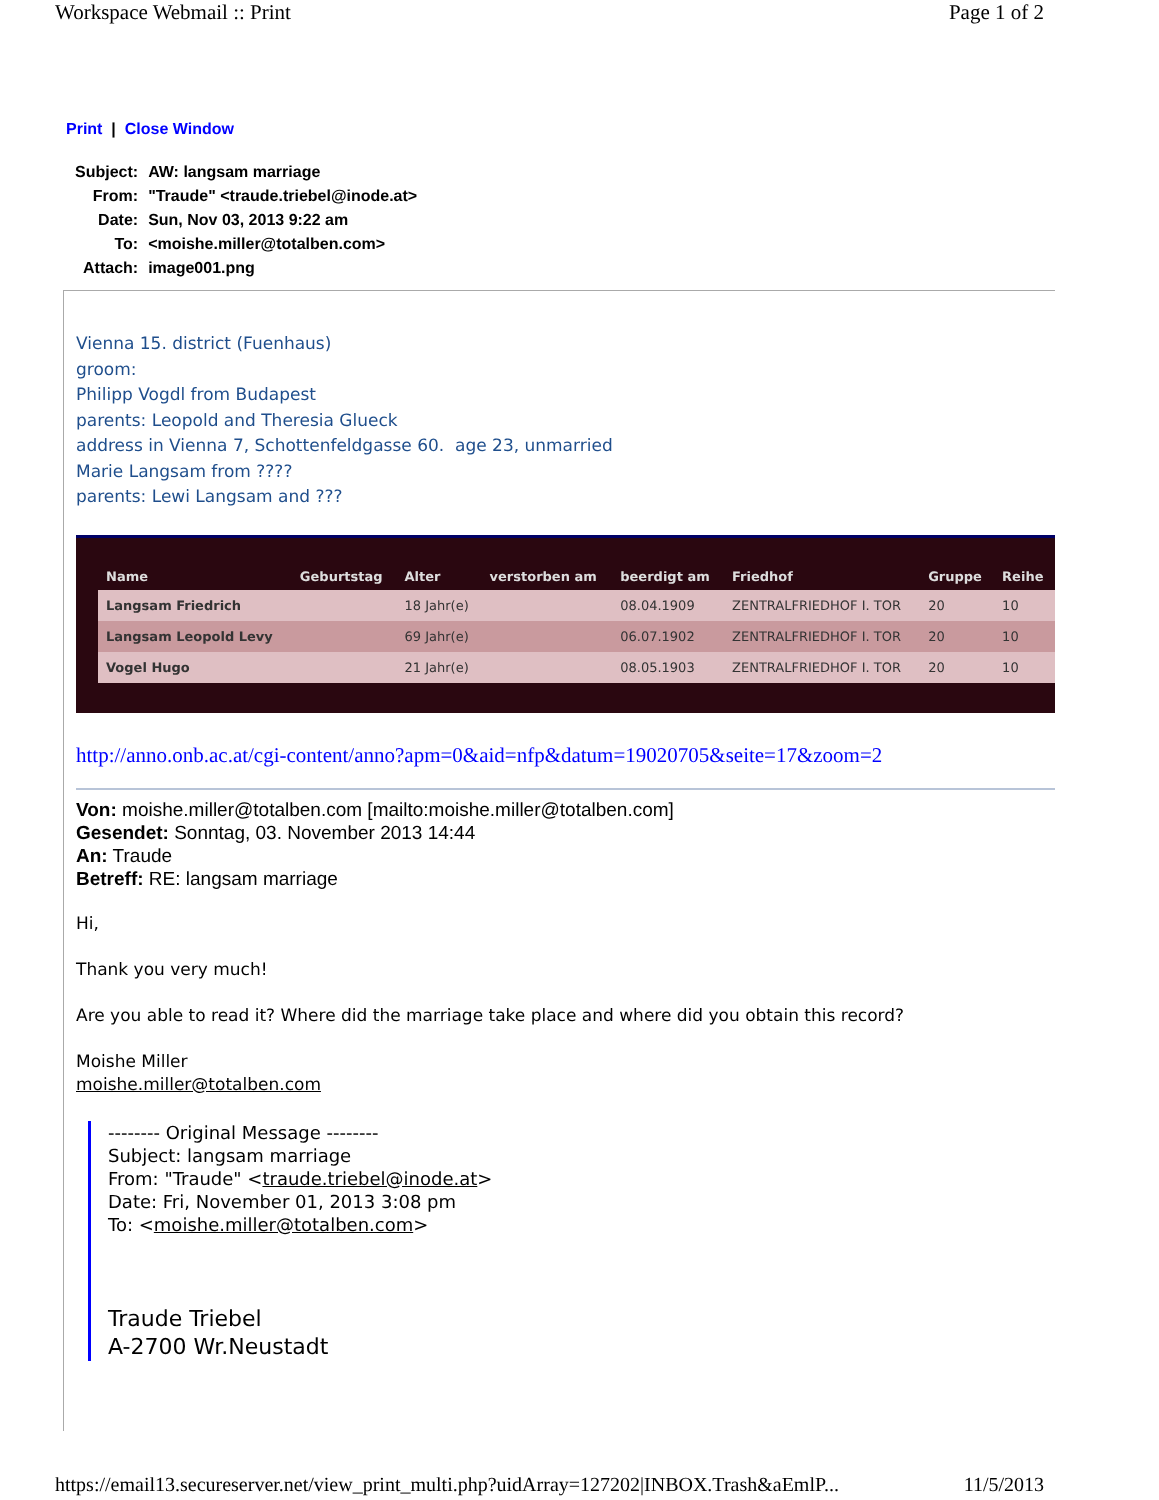Workspace Webmail :: Print Page 1 of 2
Print | Close Window
| Subject: | AW: langsam marriage |
| From: | "Traude" <traude.triebel@inode.at> |
| Date: | Sun, Nov 03, 2013 9:22 am |
| To: | <moishe.miller@totalben.com> |
| Attach: | image001.png |
Vienna 15. district (Fuenhaus)
groom:
Philipp Vogdl from Budapest
parents: Leopold and Theresia Glueck
address in Vienna 7, Schottenfeldgasse 60. age 23, unmarried
Marie Langsam from ????
parents: Lewi Langsam and ???
| Name | Geburtstag | Alter | verstorben am | beerdigt am | Friedhof | Gruppe | Reihe |
| --- | --- | --- | --- | --- | --- | --- | --- |
| Langsam Friedrich | | 18 Jahr(e) | | 08.04.1909 | ZENTRALFRIEDHOF I. TOR | 20 | 10 |
| Langsam Leopold Levy | | 69 Jahr(e) | | 06.07.1902 | ZENTRALFRIEDHOF I. TOR | 20 | 10 |
| Vogel Hugo | | 21 Jahr(e) | | 08.05.1903 | ZENTRALFRIEDHOF I. TOR | 20 | 10 |
http://anno.onb.ac.at/cgi-content/anno?apm=0&aid=nfp&datum=19020705&seite=17&zoom=2
Von: moishe.miller@totalben.com [mailto:moishe.miller@totalben.com]
Gesendet: Sonntag, 03. November 2013 14:44
An: Traude
Betreff: RE: langsam marriage
Hi,
Thank you very much!
Are you able to read it? Where did the marriage take place and where did you obtain this record?
Moishe Miller
moishe.miller@totalben.com
-------- Original Message --------
Subject: langsam marriage
From: "Traude" <traude.triebel@inode.at>
Date: Fri, November 01, 2013 3:08 pm
To: <moishe.miller@totalben.com>
Traude Triebel
A-2700 Wr.Neustadt
https://email13.secureserver.net/view_print_multi.php?uidArray=127202|INBOX.Trash&aEmlP... 11/5/2013